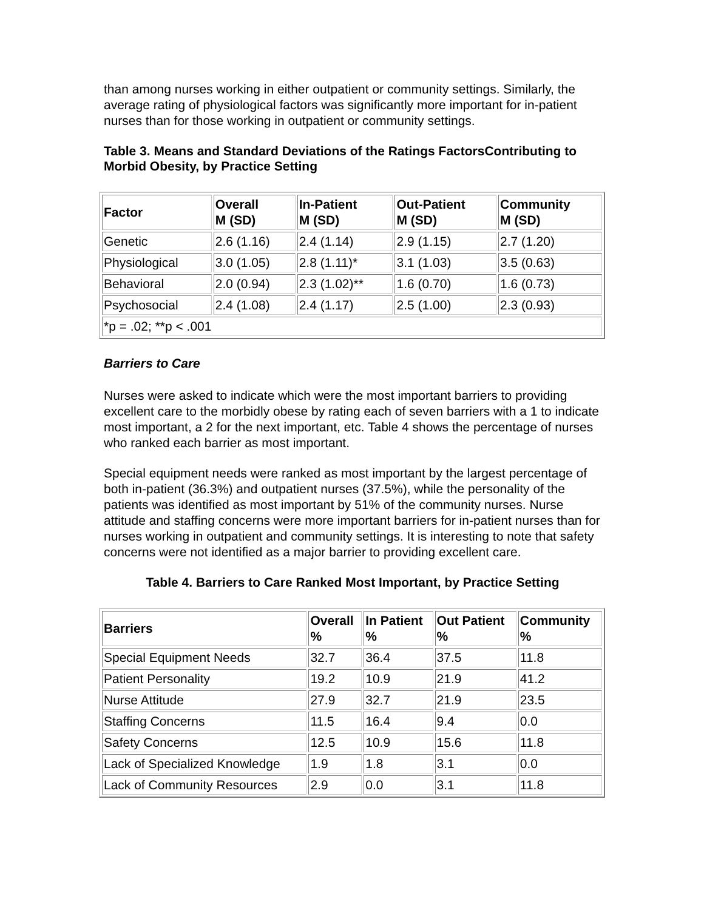than among nurses working in either outpatient or community settings. Similarly, the average rating of physiological factors was significantly more important for in-patient nurses than for those working in outpatient or community settings.
Table 3. Means and Standard Deviations of the Ratings FactorsContributing to Morbid Obesity, by Practice Setting
| Factor | Overall M (SD) | In-Patient M (SD) | Out-Patient M (SD) | Community M (SD) |
| --- | --- | --- | --- | --- |
| Genetic | 2.6 (1.16) | 2.4 (1.14) | 2.9 (1.15) | 2.7 (1.20) |
| Physiological | 3.0 (1.05) | 2.8 (1.11)* | 3.1 (1.03) | 3.5 (0.63) |
| Behavioral | 2.0 (0.94) | 2.3 (1.02)** | 1.6 (0.70) | 1.6 (0.73) |
| Psychosocial | 2.4 (1.08) | 2.4 (1.17) | 2.5 (1.00) | 2.3 (0.93) |
| *p = .02; **p < .001 | | | | |
Barriers to Care
Nurses were asked to indicate which were the most important barriers to providing excellent care to the morbidly obese by rating each of seven barriers with a 1 to indicate most important, a 2 for the next important, etc. Table 4 shows the percentage of nurses who ranked each barrier as most important.
Special equipment needs were ranked as most important by the largest percentage of both in-patient (36.3%) and outpatient nurses (37.5%), while the personality of the patients was identified as most important by 51% of the community nurses. Nurse attitude and staffing concerns were more important barriers for in-patient nurses than for nurses working in outpatient and community settings. It is interesting to note that safety concerns were not identified as a major barrier to providing excellent care.
Table 4. Barriers to Care Ranked Most Important, by Practice Setting
| Barriers | Overall % | In Patient % | Out Patient % | Community % |
| --- | --- | --- | --- | --- |
| Special Equipment Needs | 32.7 | 36.4 | 37.5 | 11.8 |
| Patient Personality | 19.2 | 10.9 | 21.9 | 41.2 |
| Nurse Attitude | 27.9 | 32.7 | 21.9 | 23.5 |
| Staffing Concerns | 11.5 | 16.4 | 9.4 | 0.0 |
| Safety Concerns | 12.5 | 10.9 | 15.6 | 11.8 |
| Lack of Specialized Knowledge | 1.9 | 1.8 | 3.1 | 0.0 |
| Lack of Community Resources | 2.9 | 0.0 | 3.1 | 11.8 |